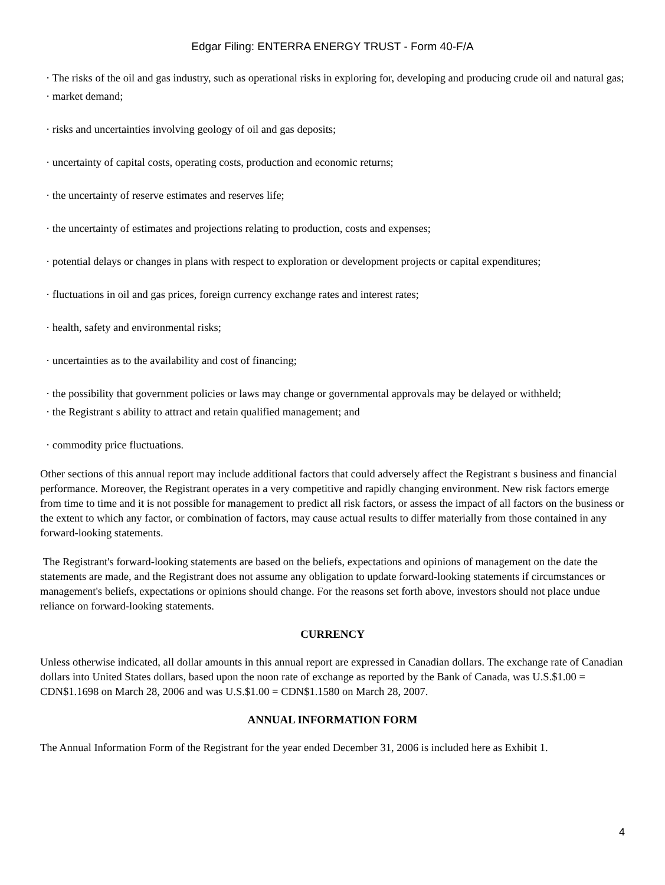Edgar Filing: ENTERRA ENERGY TRUST - Form 40-F/A
· The risks of the oil and gas industry, such as operational risks in exploring for, developing and producing crude oil and natural gas;
· market demand;
· risks and uncertainties involving geology of oil and gas deposits;
· uncertainty of capital costs, operating costs, production and economic returns;
· the uncertainty of reserve estimates and reserves life;
· the uncertainty of estimates and projections relating to production, costs and expenses;
· potential delays or changes in plans with respect to exploration or development projects or capital expenditures;
· fluctuations in oil and gas prices, foreign currency exchange rates and interest rates;
· health, safety and environmental risks;
· uncertainties as to the availability and cost of financing;
· the possibility that government policies or laws may change or governmental approvals may be delayed or withheld;
· the Registrant s ability to attract and retain qualified management; and
· commodity price fluctuations.
Other sections of this annual report may include additional factors that could adversely affect the Registrant s business and financial performance. Moreover, the Registrant operates in a very competitive and rapidly changing environment. New risk factors emerge from time to time and it is not possible for management to predict all risk factors, or assess the impact of all factors on the business or the extent to which any factor, or combination of factors, may cause actual results to differ materially from those contained in any forward-looking statements.
The Registrant's forward-looking statements are based on the beliefs, expectations and opinions of management on the date the statements are made, and the Registrant does not assume any obligation to update forward-looking statements if circumstances or management's beliefs, expectations or opinions should change. For the reasons set forth above, investors should not place undue reliance on forward-looking statements.
CURRENCY
Unless otherwise indicated, all dollar amounts in this annual report are expressed in Canadian dollars. The exchange rate of Canadian dollars into United States dollars, based upon the noon rate of exchange as reported by the Bank of Canada, was U.S.$1.00 = CDN$1.1698 on March 28, 2006 and was U.S.$1.00 = CDN$1.1580 on March 28, 2007.
ANNUAL INFORMATION FORM
The Annual Information Form of the Registrant for the year ended December 31, 2006 is included here as Exhibit 1.
4